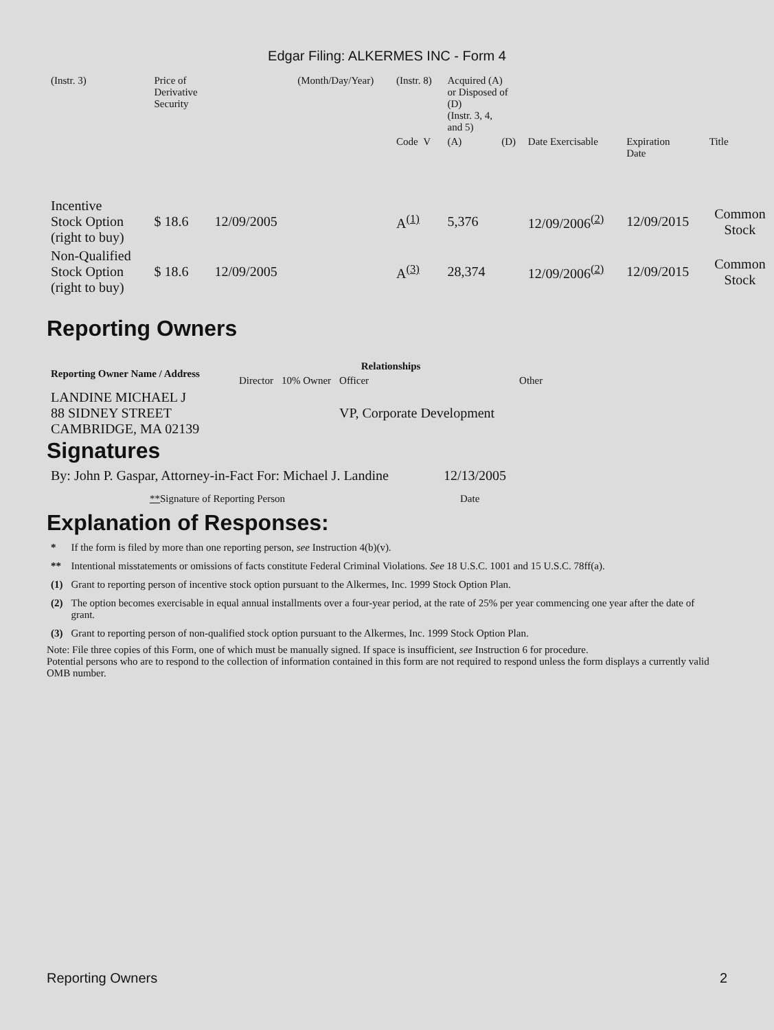Edgar Filing: ALKERMES INC - Form 4
| (Instr. 3) | Price of Derivative Security | | (Month/Day/Year) | (Instr. 8) | Acquired (A) or Disposed of (D) (Instr. 3, 4, and 5) | | | | |
| | | | | Code V | (A) | (D) | Date Exercisable | Expiration Date | Title |
| Incentive Stock Option (right to buy) | $ 18.6 | 12/09/2005 | | A<sup>(1)</sup> | 5,376 | | 12/09/2006<sup>(2)</sup> | 12/09/2015 | Common Stock |
| Non-Qualified Stock Option (right to buy) | $ 18.6 | 12/09/2005 | | A<sup>(3)</sup> | 28,374 | | 12/09/2006<sup>(2)</sup> | 12/09/2015 | Common Stock |
Reporting Owners
| Reporting Owner Name / Address | Relationships | | | |
| --- | --- | --- | --- | --- |
| | Director | 10% Owner | Officer | Other |
| LANDINE MICHAEL J 88 SIDNEY STREET CAMBRIDGE, MA 02139 | | | VP, Corporate Development | |
Signatures
| By: John P. Gaspar, Attorney-in-Fact For: Michael J. Landine | 12/13/2005 |
| ** Signature of Reporting Person | Date |
Explanation of Responses:
| * | If the form is filed by more than one reporting person, see Instruction 4(b)(v). |
| ** | Intentional misstatements or omissions of facts constitute Federal Criminal Violations. See 18 U.S.C. 1001 and 15 U.S.C. 78ff(a). |
| (1) | Grant to reporting person of incentive stock option pursuant to the Alkermes, Inc. 1999 Stock Option Plan. |
| (2) | The option becomes exercisable in equal annual installments over a four-year period, at the rate of 25% per year commencing one year after the date of grant. |
| (3) | Grant to reporting person of non-qualified stock option pursuant to the Alkermes, Inc. 1999 Stock Option Plan. |
Note: File three copies of this Form, one of which must be manually signed. If space is insufficient, see Instruction 6 for procedure.
Potential persons who are to respond to the collection of information contained in this form are not required to respond unless the form displays a currently valid OMB number.
Reporting Owners 2